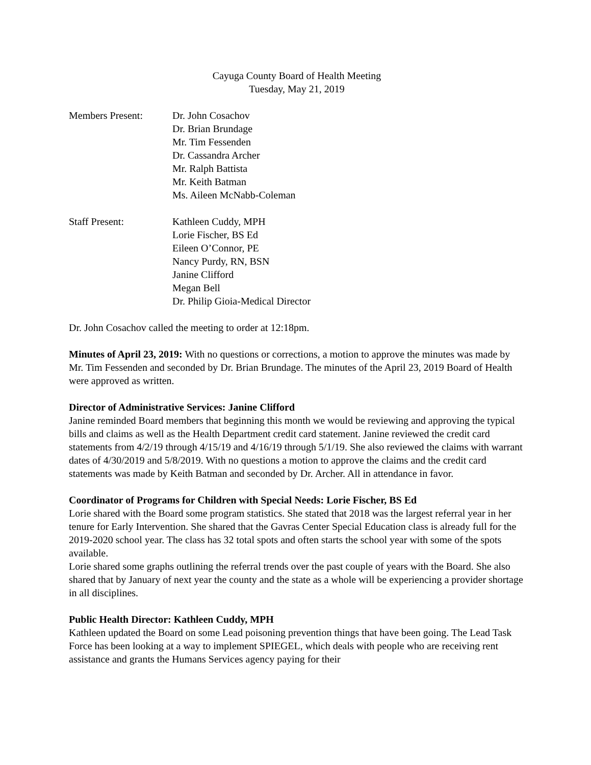Cayuga County Board of Health Meeting
Tuesday, May 21, 2019
Members Present: Dr. John Cosachov
Dr. Brian Brundage
Mr. Tim Fessenden
Dr. Cassandra Archer
Mr. Ralph Battista
Mr. Keith Batman
Ms. Aileen McNabb-Coleman
Staff Present: Kathleen Cuddy, MPH
Lorie Fischer, BS Ed
Eileen O’Connor, PE
Nancy Purdy, RN, BSN
Janine Clifford
Megan Bell
Dr. Philip Gioia-Medical Director
Dr. John Cosachov called the meeting to order at 12:18pm.
Minutes of April 23, 2019: With no questions or corrections, a motion to approve the minutes was made by Mr. Tim Fessenden and seconded by Dr. Brian Brundage. The minutes of the April 23, 2019 Board of Health were approved as written.
Director of Administrative Services: Janine Clifford
Janine reminded Board members that beginning this month we would be reviewing and approving the typical bills and claims as well as the Health Department credit card statement. Janine reviewed the credit card statements from 4/2/19 through 4/15/19 and 4/16/19 through 5/1/19. She also reviewed the claims with warrant dates of 4/30/2019 and 5/8/2019. With no questions a motion to approve the claims and the credit card statements was made by Keith Batman and seconded by Dr. Archer. All in attendance in favor.
Coordinator of Programs for Children with Special Needs: Lorie Fischer, BS Ed
Lorie shared with the Board some program statistics. She stated that 2018 was the largest referral year in her tenure for Early Intervention. She shared that the Gavras Center Special Education class is already full for the 2019-2020 school year. The class has 32 total spots and often starts the school year with some of the spots available.
Lorie shared some graphs outlining the referral trends over the past couple of years with the Board. She also shared that by January of next year the county and the state as a whole will be experiencing a provider shortage in all disciplines.
Public Health Director: Kathleen Cuddy, MPH
Kathleen updated the Board on some Lead poisoning prevention things that have been going. The Lead Task Force has been looking at a way to implement SPIEGEL, which deals with people who are receiving rent assistance and grants the Humans Services agency paying for their